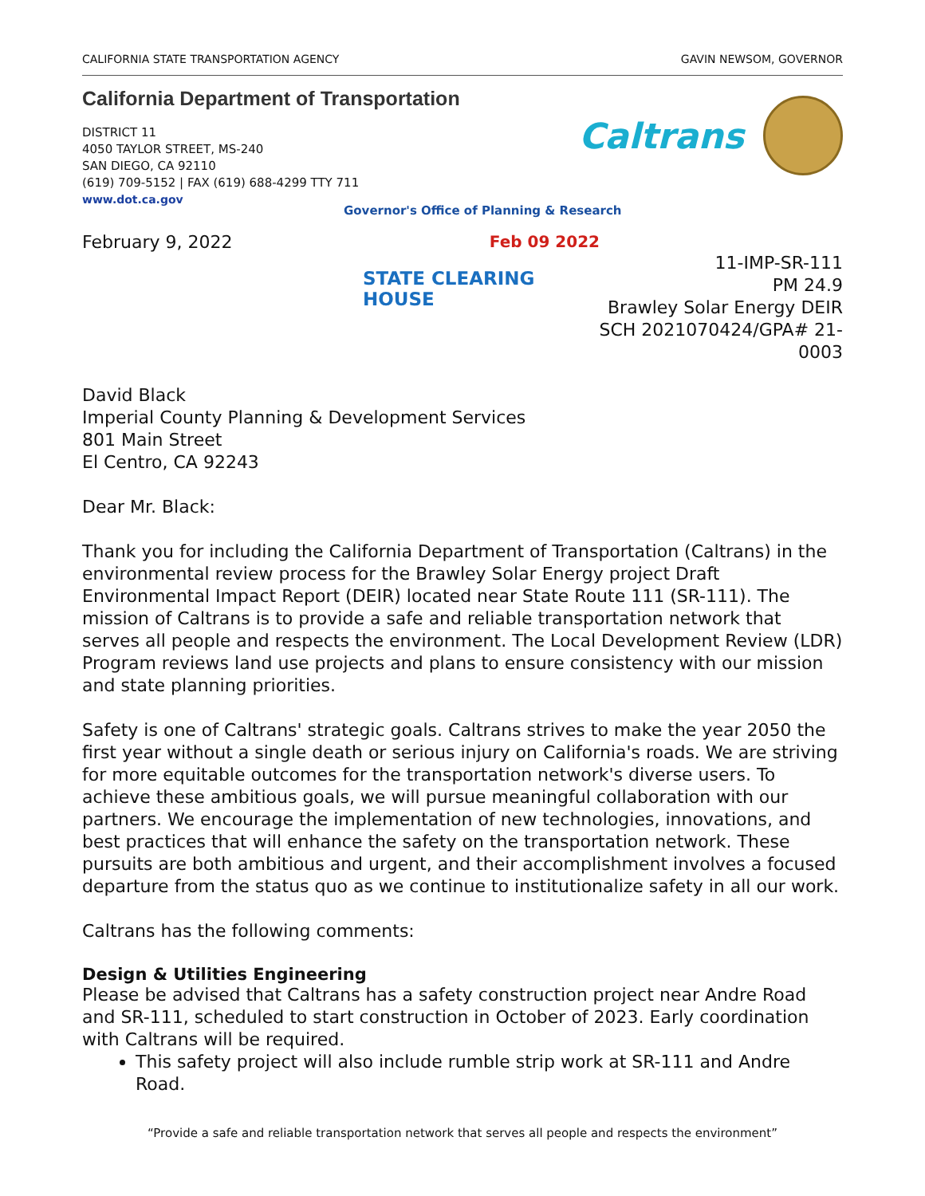CALIFORNIA STATE TRANSPORTATION AGENCY GAVIN NEWSOM, GOVERNOR
California Department of Transportation
Caltrans
DISTRICT 11
4050 TAYLOR STREET, MS-240
SAN DIEGO, CA 92110
(619) 709-5152 | FAX (619) 688-4299 TTY 711
www.dot.ca.gov
Governor's Office of Planning & Research
February 9, 2022 Feb 09 2022
STATE CLEARING HOUSE
11-IMP-SR-111
PM 24.9
Brawley Solar Energy DEIR
SCH 2021070424/GPA# 21-0003
David Black
Imperial County Planning & Development Services
801 Main Street
El Centro, CA 92243
Dear Mr. Black:
Thank you for including the California Department of Transportation (Caltrans) in the environmental review process for the Brawley Solar Energy project Draft Environmental Impact Report (DEIR) located near State Route 111 (SR-111). The mission of Caltrans is to provide a safe and reliable transportation network that serves all people and respects the environment. The Local Development Review (LDR) Program reviews land use projects and plans to ensure consistency with our mission and state planning priorities.
Safety is one of Caltrans' strategic goals. Caltrans strives to make the year 2050 the first year without a single death or serious injury on California's roads. We are striving for more equitable outcomes for the transportation network's diverse users. To achieve these ambitious goals, we will pursue meaningful collaboration with our partners. We encourage the implementation of new technologies, innovations, and best practices that will enhance the safety on the transportation network. These pursuits are both ambitious and urgent, and their accomplishment involves a focused departure from the status quo as we continue to institutionalize safety in all our work.
Caltrans has the following comments:
Design & Utilities Engineering
Please be advised that Caltrans has a safety construction project near Andre Road and SR-111, scheduled to start construction in October of 2023. Early coordination with Caltrans will be required.
This safety project will also include rumble strip work at SR-111 and Andre Road.
“Provide a safe and reliable transportation network that serves all people and respects the environment”